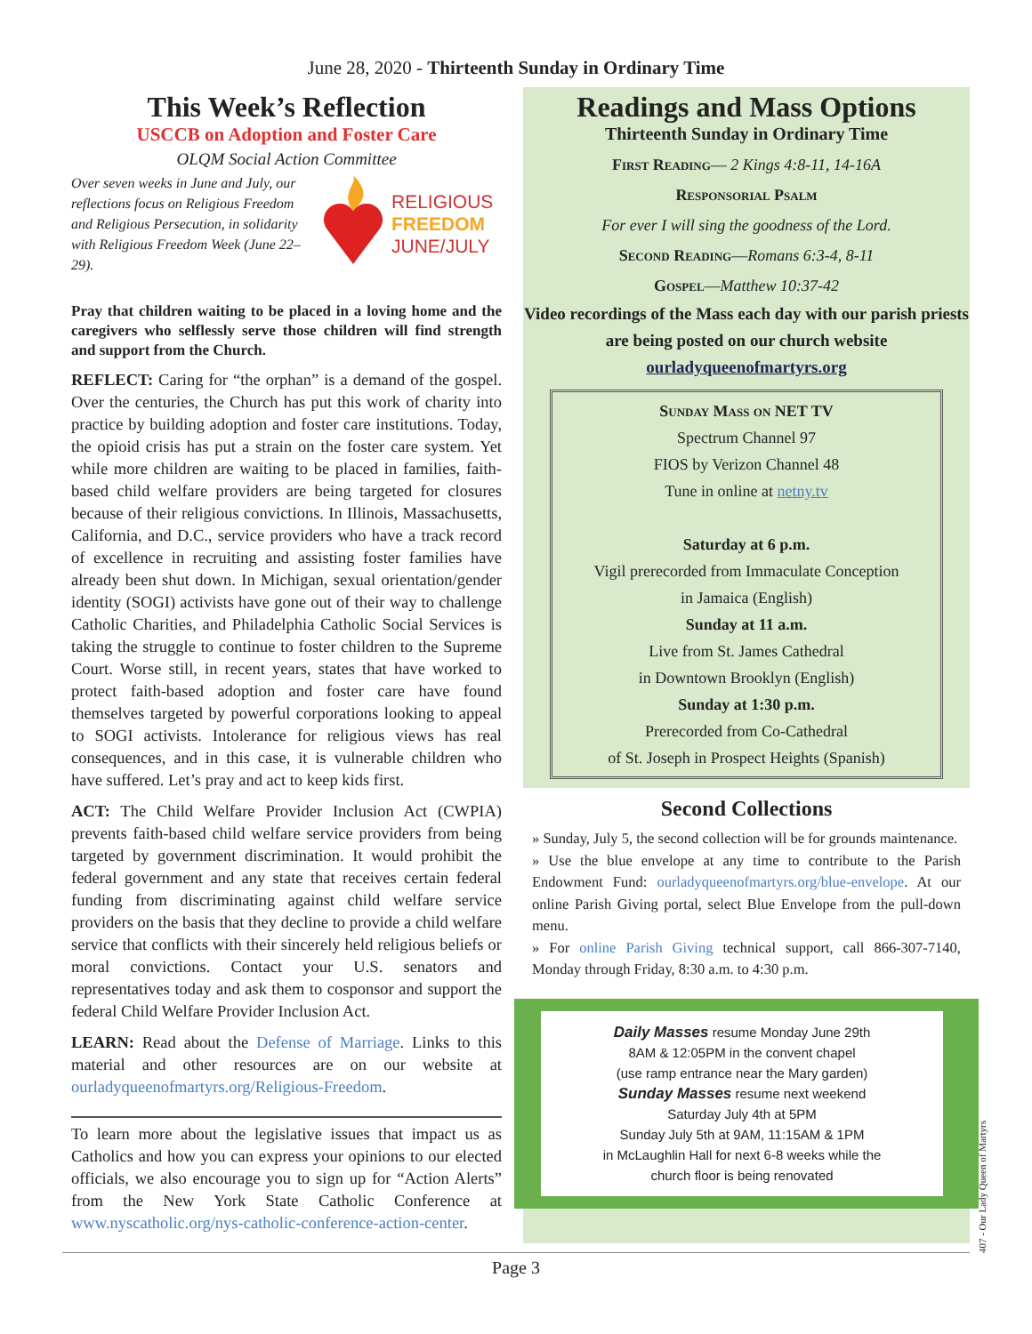June 28, 2020 - Thirteenth Sunday in Ordinary Time
This Week’s Reflection
USCCB on Adoption and Foster Care
OLQM Social Action Committee
Over seven weeks in June and July, our reflections focus on Religious Freedom and Religious Persecution, in solidarity with Religious Freedom Week (June 22–29).
RELIGIOUS
FREEDOM
JUNE/JULY
Pray that children waiting to be placed in a loving home and the caregivers who selflessly serve those children will find strength and support from the Church.
REFLECT: Caring for “the orphan” is a demand of the gospel. Over the centuries, the Church has put this work of charity into practice by building adoption and foster care institutions. Today, the opioid crisis has put a strain on the foster care system. Yet while more children are waiting to be placed in families, faith-based child welfare providers are being targeted for closures because of their religious convictions. In Illinois, Massachusetts, California, and D.C., service providers who have a track record of excellence in recruiting and assisting foster families have already been shut down. In Michigan, sexual orientation/gender identity (SOGI) activists have gone out of their way to challenge Catholic Charities, and Philadelphia Catholic Social Services is taking the struggle to continue to foster children to the Supreme Court. Worse still, in recent years, states that have worked to protect faith-based adoption and foster care have found themselves targeted by powerful corporations looking to appeal to SOGI activists. Intolerance for religious views has real consequences, and in this case, it is vulnerable children who have suffered. Let’s pray and act to keep kids first.
ACT: The Child Welfare Provider Inclusion Act (CWPIA) prevents faith-based child welfare service providers from being targeted by government discrimination. It would prohibit the federal government and any state that receives certain federal funding from discriminating against child welfare service providers on the basis that they decline to provide a child welfare service that conflicts with their sincerely held religious beliefs or moral convictions. Contact your U.S. senators and representatives today and ask them to cosponsor and support the federal Child Welfare Provider Inclusion Act.
LEARN: Read about the Defense of Marriage. Links to this material and other resources are on our website at ourladyqueenofmartyrs.org/Religious-Freedom.
To learn more about the legislative issues that impact us as Catholics and how you can express your opinions to our elected officials, we also encourage you to sign up for “Action Alerts” from the New York State Catholic Conference at www.nyscatholic.org/nys-catholic-conference-action-center.
Readings and Mass Options
Thirteenth Sunday in Ordinary Time
First Reading— 2 Kings 4:8-11, 14-16A
Responsorial Psalm
For ever I will sing the goodness of the Lord.
Second Reading—Romans 6:3-4, 8-11
Gospel—Matthew 10:37-42
Video recordings of the Mass each day with our parish priests are being posted on our church website ourladyqueenofmartyrs.org
Sunday Mass on NET TV
Spectrum Channel 97
FIOS by Verizon Channel 48
Tune in online at netny.tv
Saturday at 6 p.m.
Vigil prerecorded from Immaculate Conception
in Jamaica (English)
Sunday at 11 a.m.
Live from St. James Cathedral
in Downtown Brooklyn (English)
Sunday at 1:30 p.m.
Prerecorded from Co-Cathedral
of St. Joseph in Prospect Heights (Spanish)
Second Collections
» Sunday, July 5, the second collection will be for grounds maintenance.
» Use the blue envelope at any time to contribute to the Parish Endowment Fund: ourladyqueenofmartyrs.org/blue-envelope. At our online Parish Giving portal, select Blue Envelope from the pull-down menu.
» For online Parish Giving technical support, call 866-307-7140, Monday through Friday, 8:30 a.m. to 4:30 p.m.
Daily Masses resume Monday June 29th
8AM & 12:05PM in the convent chapel
(use ramp entrance near the Mary garden)
Sunday Masses resume next weekend
Saturday July 4th at 5PM
Sunday July 5th at 9AM, 11:15AM & 1PM
in McLaughlin Hall for next 6-8 weeks while the
church floor is being renovated
407 - Our Lady Queen of Martyrs
Page 3